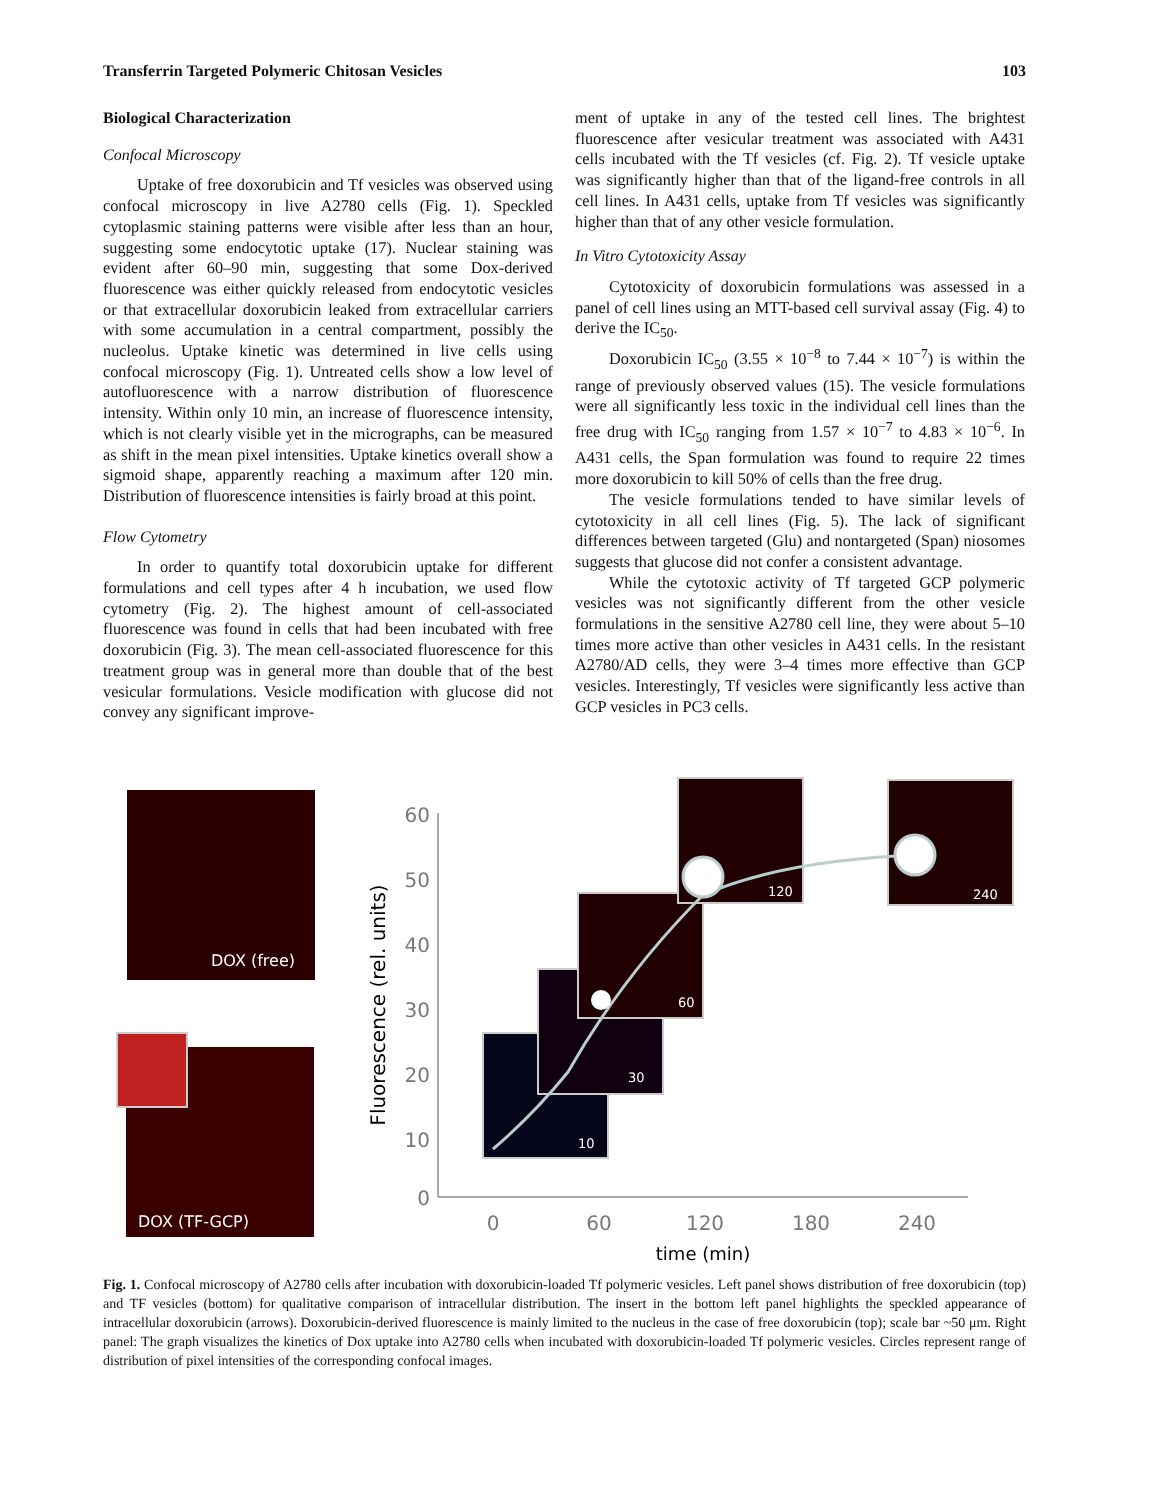Transferrin Targeted Polymeric Chitosan Vesicles 103
Biological Characterization
Confocal Microscopy
Uptake of free doxorubicin and Tf vesicles was observed using confocal microscopy in live A2780 cells (Fig. 1). Speckled cytoplasmic staining patterns were visible after less than an hour, suggesting some endocytotic uptake (17). Nuclear staining was evident after 60–90 min, suggesting that some Dox-derived fluorescence was either quickly released from endocytotic vesicles or that extracellular doxorubicin leaked from extracellular carriers with some accumulation in a central compartment, possibly the nucleolus. Uptake kinetic was determined in live cells using confocal microscopy (Fig. 1). Untreated cells show a low level of autofluorescence with a narrow distribution of fluorescence intensity. Within only 10 min, an increase of fluorescence intensity, which is not clearly visible yet in the micrographs, can be measured as shift in the mean pixel intensities. Uptake kinetics overall show a sigmoid shape, apparently reaching a maximum after 120 min. Distribution of fluorescence intensities is fairly broad at this point.
Flow Cytometry
In order to quantify total doxorubicin uptake for different formulations and cell types after 4 h incubation, we used flow cytometry (Fig. 2). The highest amount of cell-associated fluorescence was found in cells that had been incubated with free doxorubicin (Fig. 3). The mean cell-associated fluorescence for this treatment group was in general more than double that of the best vesicular formulations. Vesicle modification with glucose did not convey any significant improve-
ment of uptake in any of the tested cell lines. The brightest fluorescence after vesicular treatment was associated with A431 cells incubated with the Tf vesicles (cf. Fig. 2). Tf vesicle uptake was significantly higher than that of the ligand-free controls in all cell lines. In A431 cells, uptake from Tf vesicles was significantly higher than that of any other vesicle formulation.
In Vitro Cytotoxicity Assay
Cytotoxicity of doxorubicin formulations was assessed in a panel of cell lines using an MTT-based cell survival assay (Fig. 4) to derive the IC<sub>50</sub>.
Doxorubicin IC<sub>50</sub> (3.55 × 10<sup>−8</sup> to 7.44 × 10<sup>−7</sup>) is within the range of previously observed values (15). The vesicle formulations were all significantly less toxic in the individual cell lines than the free drug with IC<sub>50</sub> ranging from 1.57 × 10<sup>−7</sup> to 4.83 × 10<sup>−6</sup>. In A431 cells, the Span formulation was found to require 22 times more doxorubicin to kill 50% of cells than the free drug.
The vesicle formulations tended to have similar levels of cytotoxicity in all cell lines (Fig. 5). The lack of significant differences between targeted (Glu) and nontargeted (Span) niosomes suggests that glucose did not confer a consistent advantage.
While the cytotoxic activity of Tf targeted GCP polymeric vesicles was not significantly different from the other vesicle formulations in the sensitive A2780 cell line, they were about 5–10 times more active than other vesicles in A431 cells. In the resistant A2780/AD cells, they were 3–4 times more effective than GCP vesicles. Interestingly, Tf vesicles were significantly less active than GCP vesicles in PC3 cells.
DOX (free)
DOX (TF-GCP)
60
50
40
30
20
10
0
0
60
120
180
240
time (min)
Fluorescence (rel. units)
10
30
60
120
240
Fig. 1. Confocal microscopy of A2780 cells after incubation with doxorubicin-loaded Tf polymeric vesicles. Left panel shows distribution of free doxorubicin (top) and TF vesicles (bottom) for qualitative comparison of intracellular distribution. The insert in the bottom left panel highlights the speckled appearance of intracellular doxorubicin (arrows). Doxorubicin-derived fluorescence is mainly limited to the nucleus in the case of free doxorubicin (top); scale bar ~50 μm. Right panel: The graph visualizes the kinetics of Dox uptake into A2780 cells when incubated with doxorubicin-loaded Tf polymeric vesicles. Circles represent range of distribution of pixel intensities of the corresponding confocal images.